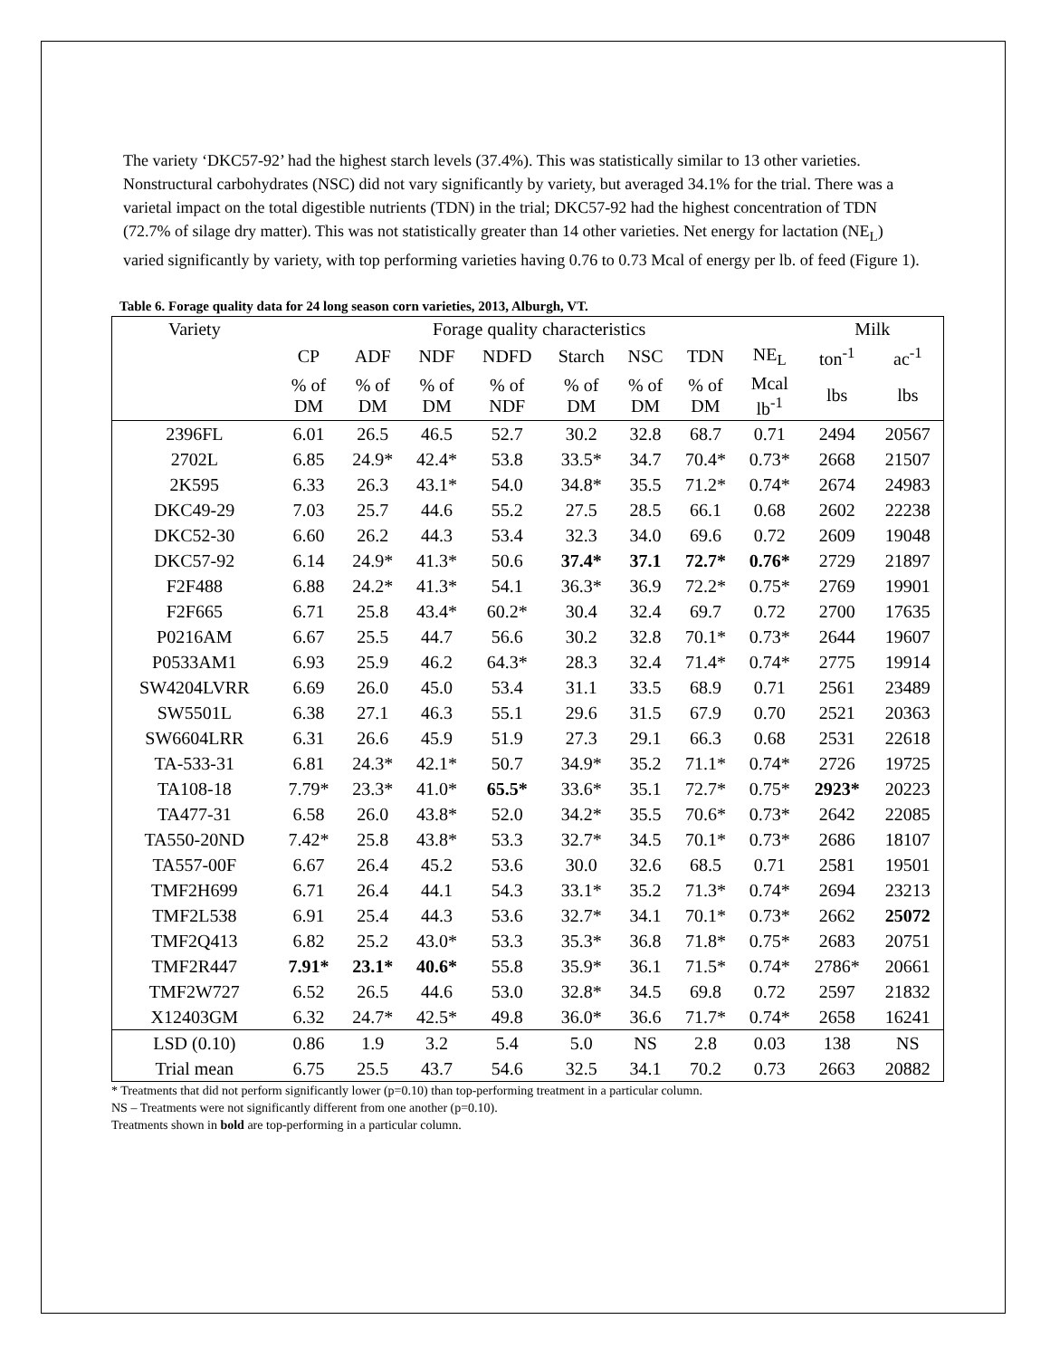The variety ‘DKC57-92’ had the highest starch levels (37.4%). This was statistically similar to 13 other varieties. Nonstructural carbohydrates (NSC) did not vary significantly by variety, but averaged 34.1% for the trial. There was a varietal impact on the total digestible nutrients (TDN) in the trial; DKC57-92 had the highest concentration of TDN (72.7% of silage dry matter). This was not statistically greater than 14 other varieties. Net energy for lactation (NE<sub>L</sub>) varied significantly by variety, with top performing varieties having 0.76 to 0.73 Mcal of energy per lb. of feed (Figure 1).
Table 6. Forage quality data for 24 long season corn varieties, 2013, Alburgh, VT.
| Variety | Forage quality characteristics | | | | | | | | Milk | |
| --- | --- | --- | --- | --- | --- | --- | --- | --- | --- | --- |
| | CP | ADF | NDF | NDFD | Starch | NSC | TDN | NE<sub>L</sub> | ton<sup>-1</sup> | ac<sup>-1</sup> |
| | % of DM | % of DM | % of DM | % of NDF | % of DM | % of DM | % of DM | Mcal lb<sup>-1</sup> | lbs | lbs |
| 2396FL | 6.01 | 26.5 | 46.5 | 52.7 | 30.2 | 32.8 | 68.7 | 0.71 | 2494 | 20567 |
| 2702L | 6.85 | 24.9* | 42.4* | 53.8 | 33.5* | 34.7 | 70.4* | 0.73* | 2668 | 21507 |
| 2K595 | 6.33 | 26.3 | 43.1* | 54.0 | 34.8* | 35.5 | 71.2* | 0.74* | 2674 | 24983 |
| DKC49-29 | 7.03 | 25.7 | 44.6 | 55.2 | 27.5 | 28.5 | 66.1 | 0.68 | 2602 | 22238 |
| DKC52-30 | 6.60 | 26.2 | 44.3 | 53.4 | 32.3 | 34.0 | 69.6 | 0.72 | 2609 | 19048 |
| DKC57-92 | 6.14 | 24.9* | 41.3* | 50.6 | 37.4* | 37.1 | 72.7* | 0.76* | 2729 | 21897 |
| F2F488 | 6.88 | 24.2* | 41.3* | 54.1 | 36.3* | 36.9 | 72.2* | 0.75* | 2769 | 19901 |
| F2F665 | 6.71 | 25.8 | 43.4* | 60.2* | 30.4 | 32.4 | 69.7 | 0.72 | 2700 | 17635 |
| P0216AM | 6.67 | 25.5 | 44.7 | 56.6 | 30.2 | 32.8 | 70.1* | 0.73* | 2644 | 19607 |
| P0533AM1 | 6.93 | 25.9 | 46.2 | 64.3* | 28.3 | 32.4 | 71.4* | 0.74* | 2775 | 19914 |
| SW4204LVRR | 6.69 | 26.0 | 45.0 | 53.4 | 31.1 | 33.5 | 68.9 | 0.71 | 2561 | 23489 |
| SW5501L | 6.38 | 27.1 | 46.3 | 55.1 | 29.6 | 31.5 | 67.9 | 0.70 | 2521 | 20363 |
| SW6604LRR | 6.31 | 26.6 | 45.9 | 51.9 | 27.3 | 29.1 | 66.3 | 0.68 | 2531 | 22618 |
| TA-533-31 | 6.81 | 24.3* | 42.1* | 50.7 | 34.9* | 35.2 | 71.1* | 0.74* | 2726 | 19725 |
| TA108-18 | 7.79* | 23.3* | 41.0* | 65.5* | 33.6* | 35.1 | 72.7* | 0.75* | 2923* | 20223 |
| TA477-31 | 6.58 | 26.0 | 43.8* | 52.0 | 34.2* | 35.5 | 70.6* | 0.73* | 2642 | 22085 |
| TA550-20ND | 7.42* | 25.8 | 43.8* | 53.3 | 32.7* | 34.5 | 70.1* | 0.73* | 2686 | 18107 |
| TA557-00F | 6.67 | 26.4 | 45.2 | 53.6 | 30.0 | 32.6 | 68.5 | 0.71 | 2581 | 19501 |
| TMF2H699 | 6.71 | 26.4 | 44.1 | 54.3 | 33.1* | 35.2 | 71.3* | 0.74* | 2694 | 23213 |
| TMF2L538 | 6.91 | 25.4 | 44.3 | 53.6 | 32.7* | 34.1 | 70.1* | 0.73* | 2662 | 25072 |
| TMF2Q413 | 6.82 | 25.2 | 43.0* | 53.3 | 35.3* | 36.8 | 71.8* | 0.75* | 2683 | 20751 |
| TMF2R447 | 7.91* | 23.1* | 40.6* | 55.8 | 35.9* | 36.1 | 71.5* | 0.74* | 2786* | 20661 |
| TMF2W727 | 6.52 | 26.5 | 44.6 | 53.0 | 32.8* | 34.5 | 69.8 | 0.72 | 2597 | 21832 |
| X12403GM | 6.32 | 24.7* | 42.5* | 49.8 | 36.0* | 36.6 | 71.7* | 0.74* | 2658 | 16241 |
| LSD (0.10) | 0.86 | 1.9 | 3.2 | 5.4 | 5.0 | NS | 2.8 | 0.03 | 138 | NS |
| Trial mean | 6.75 | 25.5 | 43.7 | 54.6 | 32.5 | 34.1 | 70.2 | 0.73 | 2663 | 20882 |
* Treatments that did not perform significantly lower (p=0.10) than top-performing treatment in a particular column.
NS – Treatments were not significantly different from one another (p=0.10).
Treatments shown in bold are top-performing in a particular column.